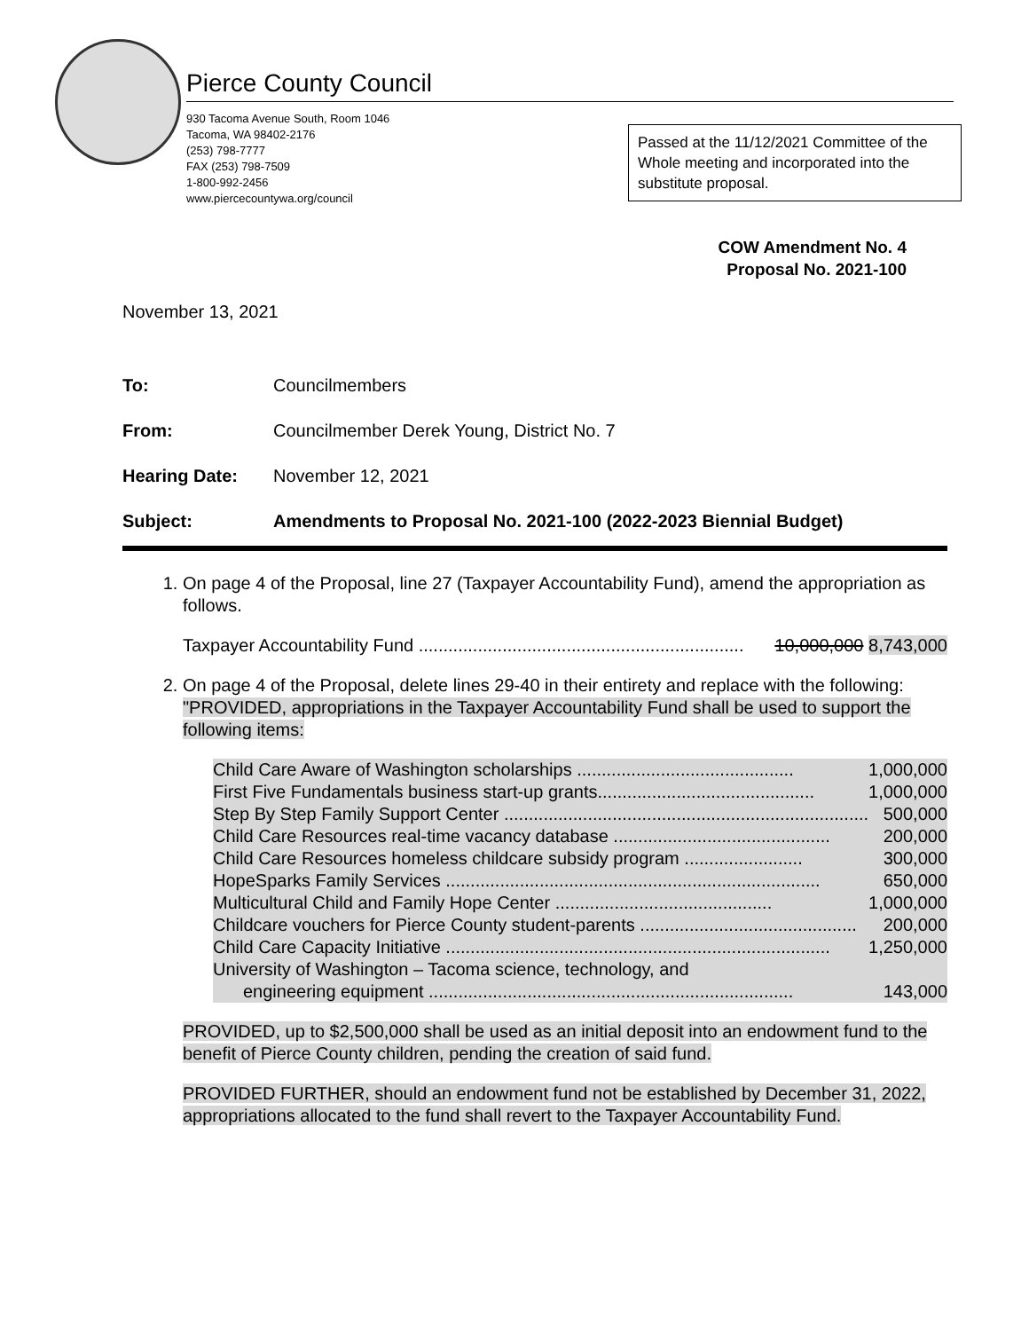Pierce County Council
930 Tacoma Avenue South, Room 1046
Tacoma, WA 98402-2176
(253) 798-7777
FAX (253) 798-7509
1-800-992-2456
www.piercecountywa.org/council
Passed at the 11/12/2021 Committee of the Whole meeting and incorporated into the substitute proposal.
COW Amendment No. 4
Proposal No. 2021-100
November 13, 2021
To: Councilmembers
From: Councilmember Derek Young, District No. 7
Hearing Date: November 12, 2021
Subject: Amendments to Proposal No. 2021-100 (2022-2023 Biennial Budget)
1. On page 4 of the Proposal, line 27 (Taxpayer Accountability Fund), amend the appropriation as follows.
Taxpayer Accountability Fund .................................................................. 10,000,000 8,743,000
2. On page 4 of the Proposal, delete lines 29-40 in their entirety and replace with the following:
"PROVIDED, appropriations in the Taxpayer Accountability Fund shall be used to support the following items:
Child Care Aware of Washington scholarships ............................................ 1,000,000
First Five Fundamentals business start-up grants............................................ 1,000,000
Step By Step Family Support Center .......................................................................... 500,000
Child Care Resources real-time vacancy database ............................................ 200,000
Child Care Resources homeless childcare subsidy program ........................ 300,000
HopeSparks Family Services ............................................................................ 650,000
Multicultural Child and Family Hope Center ............................................ 1,000,000
Childcare vouchers for Pierce County student-parents ............................................ 200,000
Child Care Capacity Initiative .............................................................................. 1,250,000
University of Washington – Tacoma science, technology, and
engineering equipment .......................................................................... 143,000
PROVIDED, up to $2,500,000 shall be used as an initial deposit into an endowment fund to the benefit of Pierce County children, pending the creation of said fund.
PROVIDED FURTHER, should an endowment fund not be established by December 31, 2022, appropriations allocated to the fund shall revert to the Taxpayer Accountability Fund.